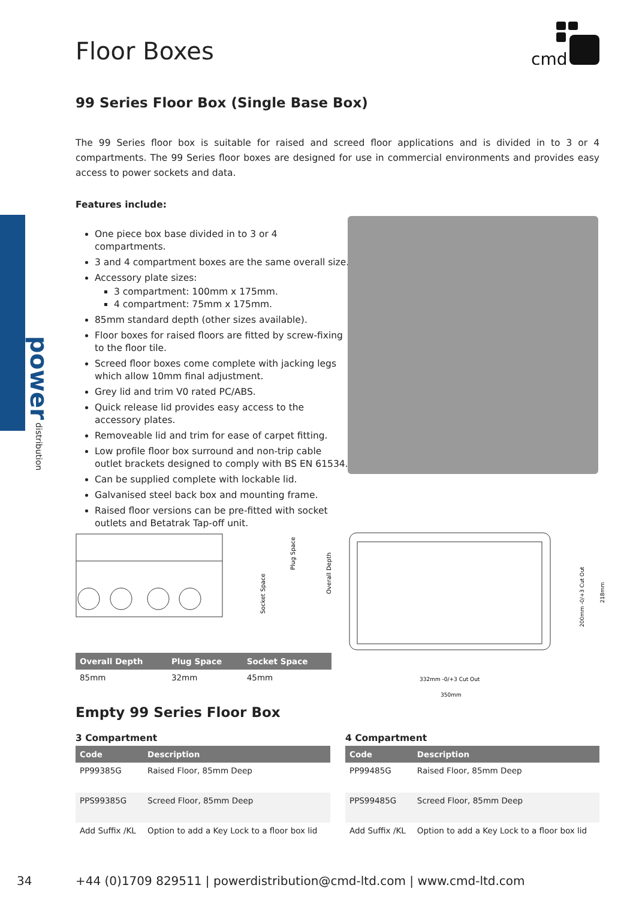power distribution
Floor Boxes
cmd
99 Series Floor Box (Single Base Box)
The 99 Series floor box is suitable for raised and screed floor applications and is divided in to 3 or 4 compartments. The 99 Series floor boxes are designed for use in commercial environments and provides easy access to power sockets and data.
Features include:
One piece box base divided in to 3 or 4 compartments.
3 and 4 compartment boxes are the same overall size.
Accessory plate sizes:
3 compartment: 100mm x 175mm.
4 compartment: 75mm x 175mm.
85mm standard depth (other sizes available).
Floor boxes for raised floors are fitted by screw-fixing to the floor tile.
Screed floor boxes come complete with jacking legs which allow 10mm final adjustment.
Grey lid and trim V0 rated PC/ABS.
Quick release lid provides easy access to the accessory plates.
Removeable lid and trim for ease of carpet fitting.
Low profile floor box surround and non-trip cable outlet brackets designed to comply with BS EN 61534.
Can be supplied complete with lockable lid.
Galvanised steel back box and mounting frame.
Raised floor versions can be pre-fitted with socket outlets and Betatrak Tap-off unit.
Plug Space
Socket Space
Overall Depth
| Overall Depth | Plug Space | Socket Space |
| --- | --- | --- |
| 85mm | 32mm | 45mm |
200mm -0/+3 Cut Out
218mm
332mm -0/+3 Cut Out
350mm
Empty 99 Series Floor Box
3 Compartment
| Code | Description |
| --- | --- |
| PP99385G | Raised Floor, 85mm Deep |
| PPS99385G | Screed Floor, 85mm Deep |
| Add Suffix /KL | Option to add a Key Lock to a floor box lid |
4 Compartment
| Code | Description |
| --- | --- |
| PP99485G | Raised Floor, 85mm Deep |
| PPS99485G | Screed Floor, 85mm Deep |
| Add Suffix /KL | Option to add a Key Lock to a floor box lid |
34
+44 (0)1709 829511 | powerdistribution@cmd-ltd.com | www.cmd-ltd.com